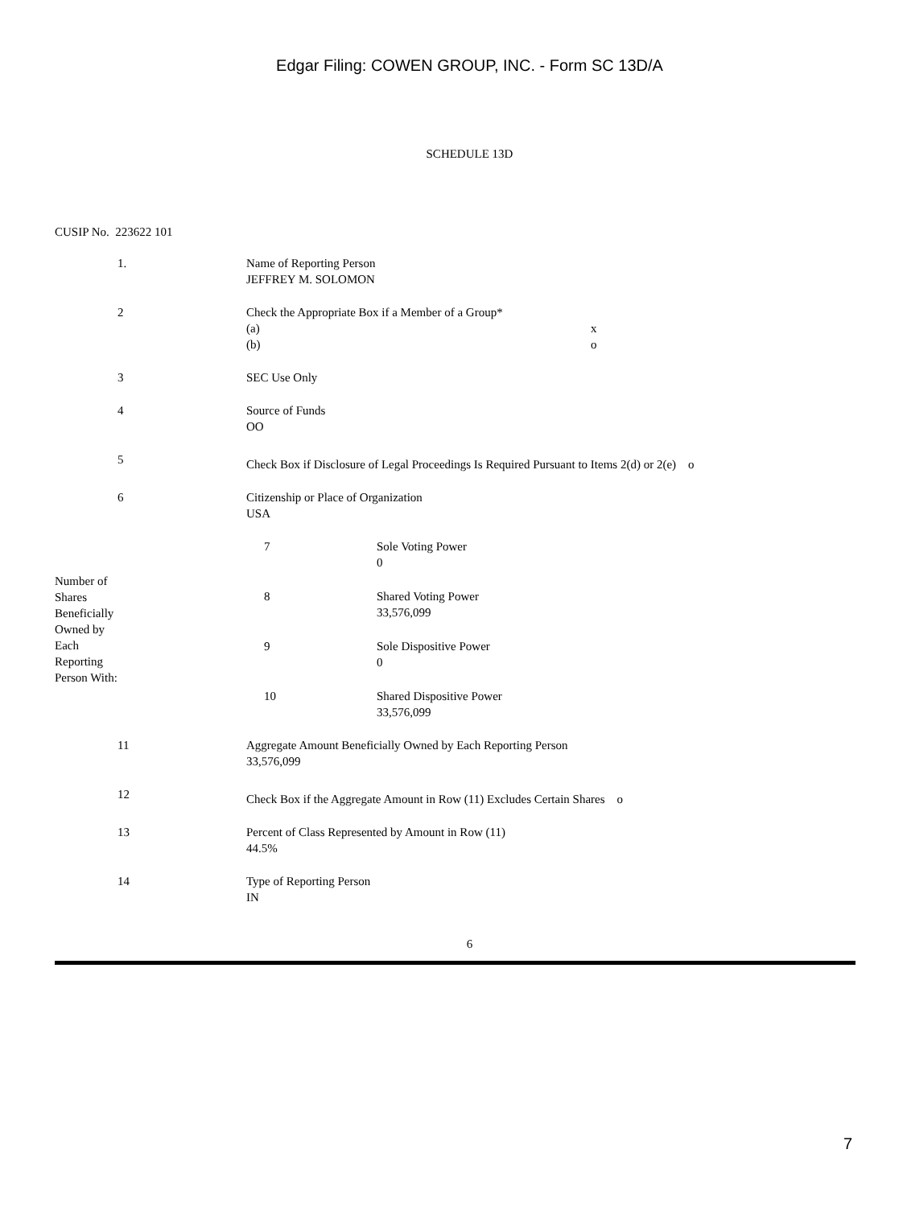Edgar Filing: COWEN GROUP, INC. - Form SC 13D/A
SCHEDULE 13D
CUSIP No. 223622 101
| 1. | Name of Reporting Person JEFFREY M. SOLOMON |
| 2 | Check the Appropriate Box if a Member of a Group* (a) x (b) o |
| 3 | SEC Use Only |
| 4 | Source of Funds OO |
| 5 | Check Box if Disclosure of Legal Proceedings Is Required Pursuant to Items 2(d) or 2(e) o |
| 6 | Citizenship or Place of Organization USA |
| Number of Shares Beneficially Owned by Each Reporting Person With: | 7 | Sole Voting Power 0 |
| | 8 | Shared Voting Power 33,576,099 |
| | 9 | Sole Dispositive Power 0 |
| | 10 | Shared Dispositive Power 33,576,099 |
| 11 | Aggregate Amount Beneficially Owned by Each Reporting Person 33,576,099 |
| 12 | Check Box if the Aggregate Amount in Row (11) Excludes Certain Shares o |
| 13 | Percent of Class Represented by Amount in Row (11) 44.5% |
| 14 | Type of Reporting Person IN |
6
7